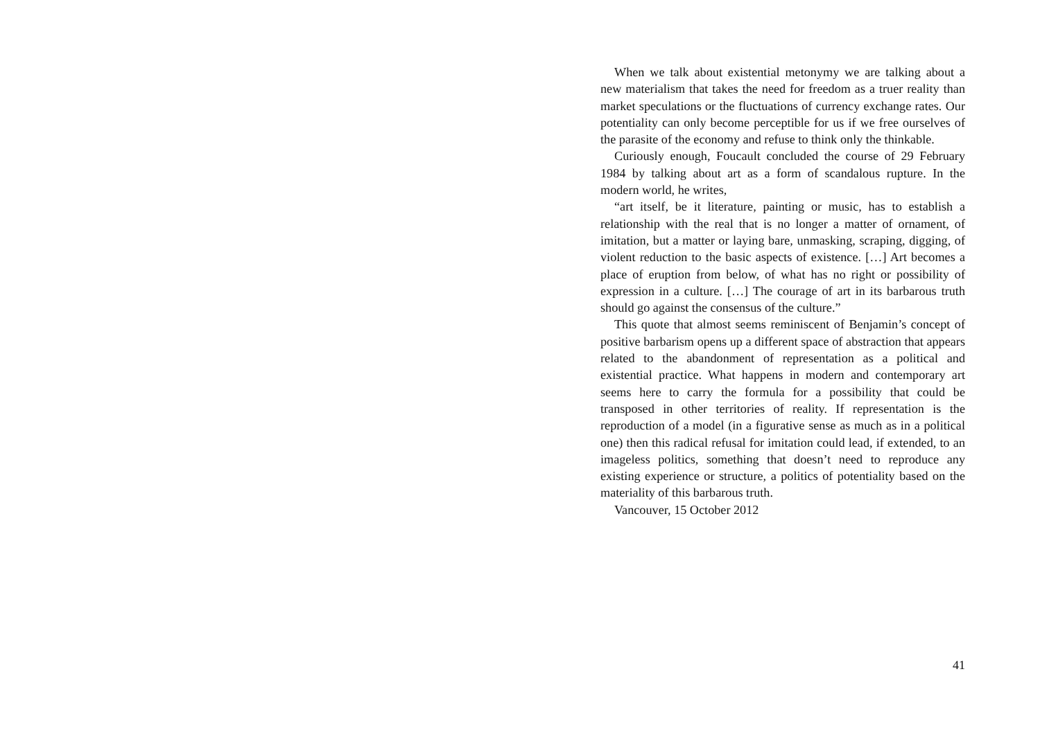When we talk about existential metonymy we are talking about a new materialism that takes the need for freedom as a truer reality than market speculations or the fluctuations of currency exchange rates. Our potentiality can only become perceptible for us if we free ourselves of the parasite of the economy and refuse to think only the thinkable.
Curiously enough, Foucault concluded the course of 29 February 1984 by talking about art as a form of scandalous rupture. In the modern world, he writes,
“art itself, be it literature, painting or music, has to establish a relationship with the real that is no longer a matter of ornament, of imitation, but a matter or laying bare, unmasking, scraping, dig­ging, of violent reduction to the basic aspects of existence. […] Art becomes a place of eruption from below, of what has no right or possibility of expression in a culture. […] The courage of art in its barbarous truth should go against the consensus of the culture.”
This quote that almost seems reminiscent of Benjamin’s concept of positive barbarism opens up a different space of abstraction that appears related to the abandonment of representation as a politi­cal and existential practice. What happens in modern and contem­porary art seems here to carry the formula for a possibility that could be transposed in other territories of reality. If representation is the reproduction of a model (in a figurative sense as much as in a political one) then this radical refusal for imitation could lead, if extended, to an imageless politics, something that doesn’t need to reproduce any existing experience or structure, a politics of poten­tiality based on the materiality of this barbarous truth.
Vancouver, 15 October 2012
41